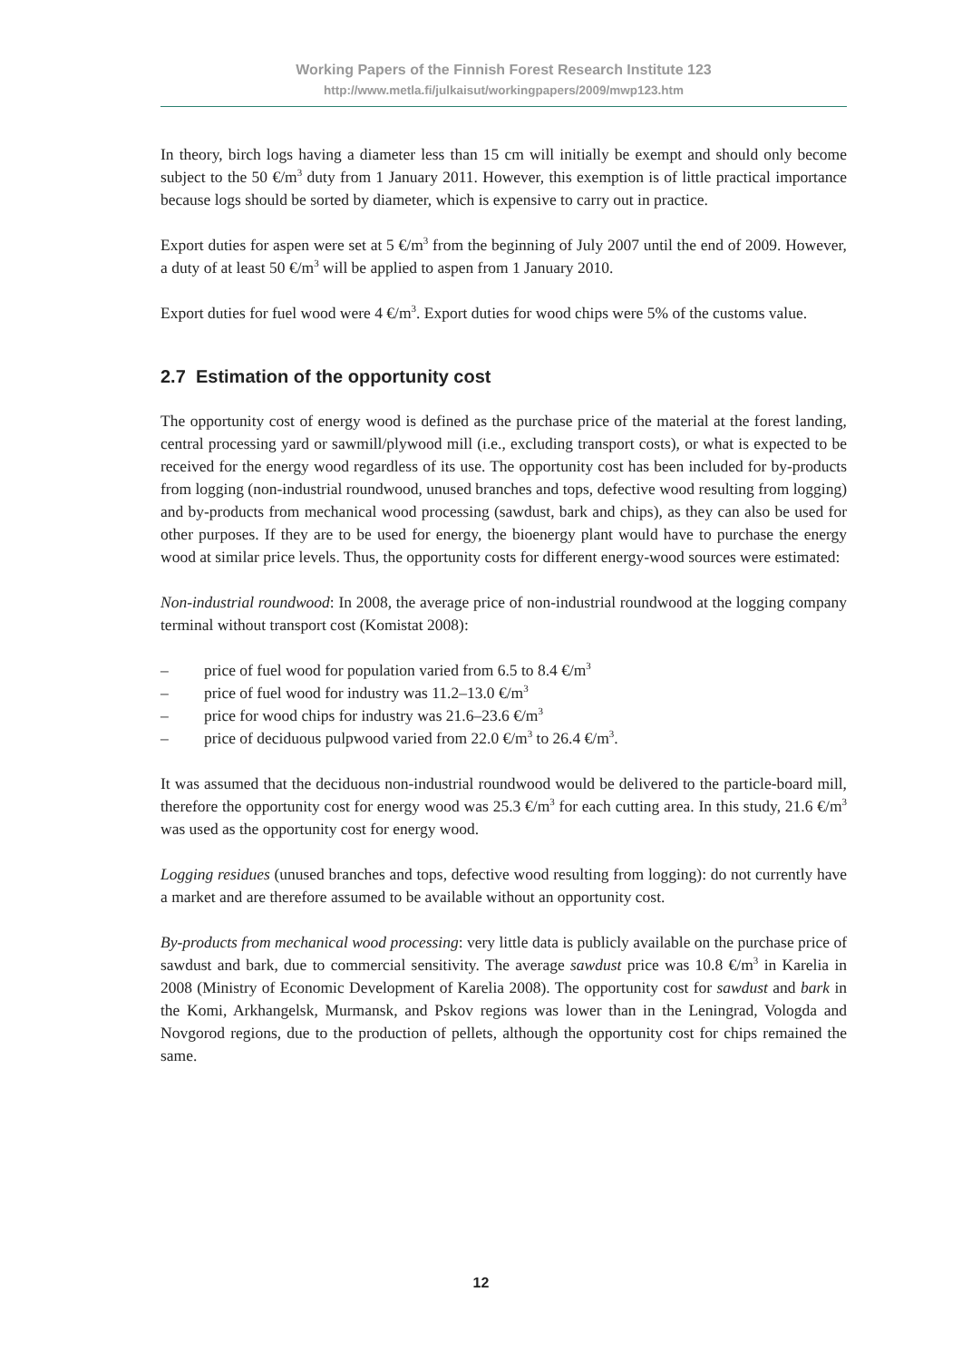Working Papers of the Finnish Forest Research Institute 123
http://www.metla.fi/julkaisut/workingpapers/2009/mwp123.htm
In theory, birch logs having a diameter less than 15 cm will initially be exempt and should only become subject to the 50 €/m<sup>3</sup> duty from 1 January 2011. However, this exemption is of little practical importance because logs should be sorted by diameter, which is expensive to carry out in practice.
Export duties for aspen were set at 5 €/m<sup>3</sup> from the beginning of July 2007 until the end of 2009. However, a duty of at least 50 €/m<sup>3</sup> will be applied to aspen from 1 January 2010.
Export duties for fuel wood were 4 €/m<sup>3</sup>. Export duties for wood chips were 5% of the customs value.
2.7 Estimation of the opportunity cost
The opportunity cost of energy wood is defined as the purchase price of the material at the forest landing, central processing yard or sawmill/plywood mill (i.e., excluding transport costs), or what is expected to be received for the energy wood regardless of its use. The opportunity cost has been included for by-products from logging (non-industrial roundwood, unused branches and tops, defective wood resulting from logging) and by-products from mechanical wood processing (sawdust, bark and chips), as they can also be used for other purposes. If they are to be used for energy, the bioenergy plant would have to purchase the energy wood at similar price levels. Thus, the opportunity costs for different energy-wood sources were estimated:
Non-industrial roundwood: In 2008, the average price of non-industrial roundwood at the logging company terminal without transport cost (Komistat 2008):
– price of fuel wood for population varied from 6.5 to 8.4 €/m<sup>3</sup>
– price of fuel wood for industry was 11.2–13.0 €/m<sup>3</sup>
– price for wood chips for industry was 21.6–23.6 €/m<sup>3</sup>
– price of deciduous pulpwood varied from 22.0 €/m<sup>3</sup> to 26.4 €/m<sup>3</sup>.
It was assumed that the deciduous non-industrial roundwood would be delivered to the particle-board mill, therefore the opportunity cost for energy wood was 25.3 €/m<sup>3</sup> for each cutting area. In this study, 21.6 €/m<sup>3</sup> was used as the opportunity cost for energy wood.
Logging residues (unused branches and tops, defective wood resulting from logging): do not currently have a market and are therefore assumed to be available without an opportunity cost.
By-products from mechanical wood processing: very little data is publicly available on the purchase price of sawdust and bark, due to commercial sensitivity. The average sawdust price was 10.8 €/m<sup>3</sup> in Karelia in 2008 (Ministry of Economic Development of Karelia 2008). The opportunity cost for sawdust and bark in the Komi, Arkhangelsk, Murmansk, and Pskov regions was lower than in the Leningrad, Vologda and Novgorod regions, due to the production of pellets, although the opportunity cost for chips remained the same.
12